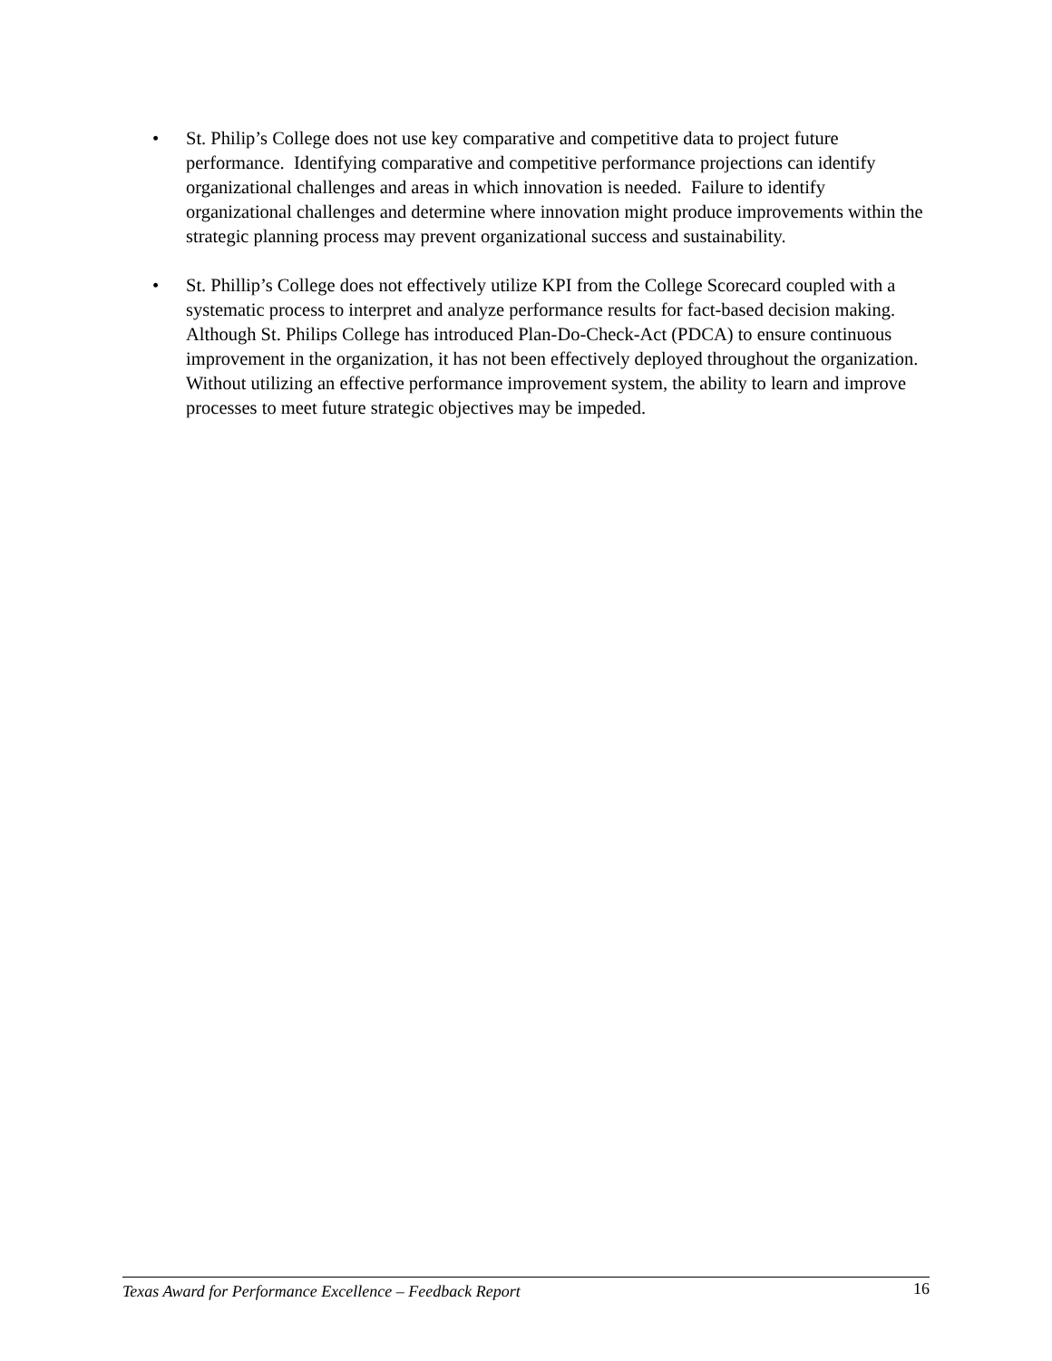• St. Philip’s College does not use key comparative and competitive data to project future performance. Identifying comparative and competitive performance projections can identify organizational challenges and areas in which innovation is needed. Failure to identify organizational challenges and determine where innovation might produce improvements within the strategic planning process may prevent organizational success and sustainability.
• St. Phillip’s College does not effectively utilize KPI from the College Scorecard coupled with a systematic process to interpret and analyze performance results for fact-based decision making. Although St. Philips College has introduced Plan-Do-Check-Act (PDCA) to ensure continuous improvement in the organization, it has not been effectively deployed throughout the organization. Without utilizing an effective performance improvement system, the ability to learn and improve processes to meet future strategic objectives may be impeded.
Texas Award for Performance Excellence – Feedback Report 16